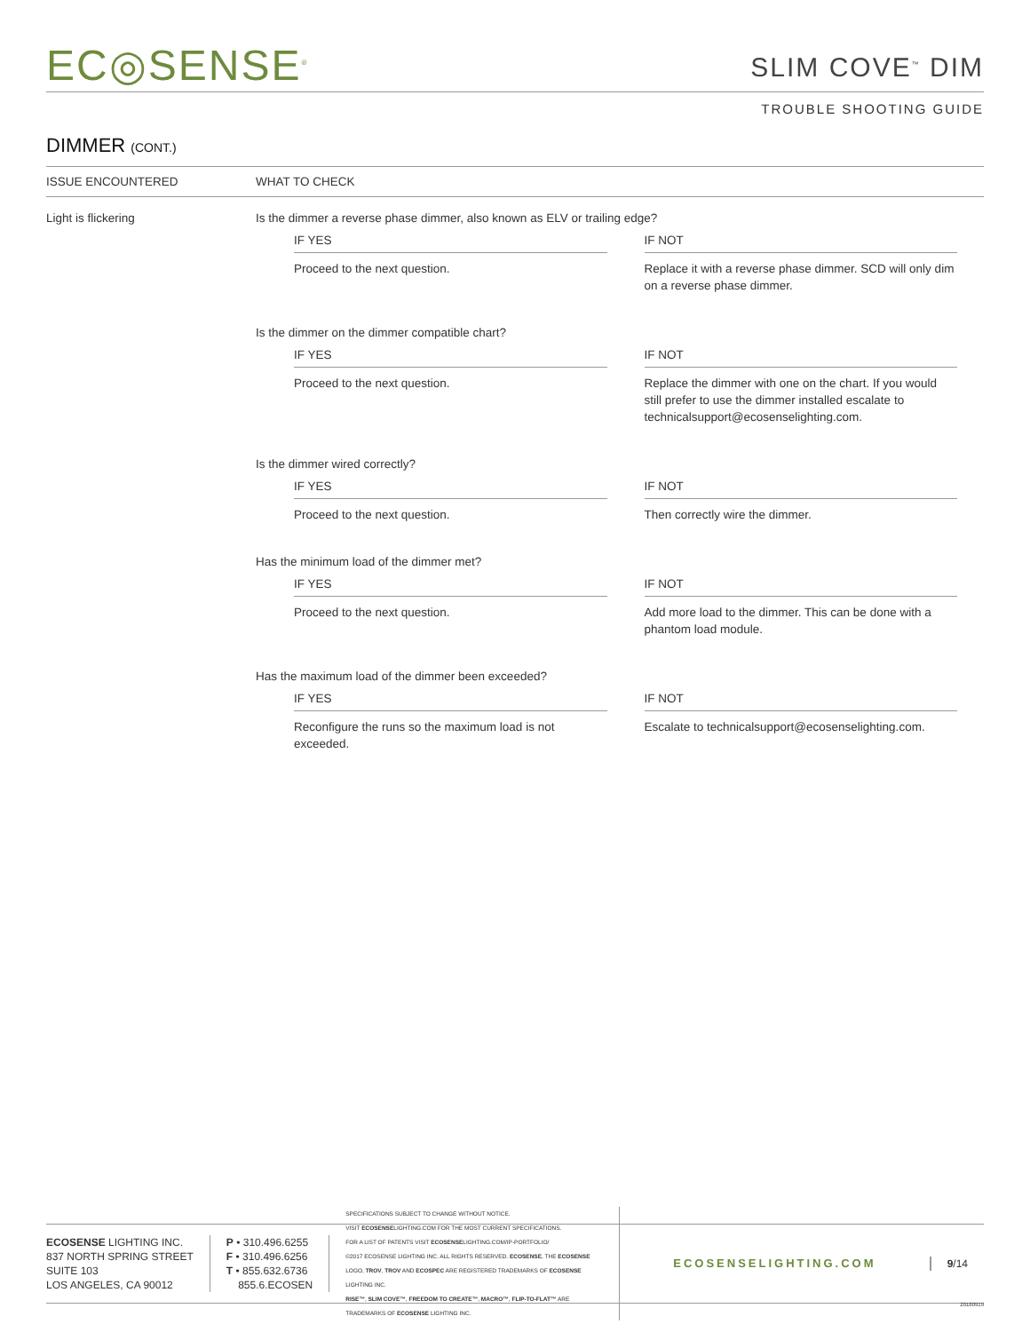EC◎SENSE<sup>®</sup>
SLIM COVE<sup>™</sup> DIM
TROUBLE SHOOTING GUIDE
DIMMER (CONT.)
| ISSUE ENCOUNTERED | WHAT TO CHECK |
| --- | --- |
| Light is flickering | Is the dimmer a reverse phase dimmer, also known as ELV or trailing edge? IF YES Proceed to the next question. IF NOT Replace it with a reverse phase dimmer. SCD will only dim on a reverse phase dimmer. Is the dimmer on the dimmer compatible chart? IF YES Proceed to the next question. IF NOT Replace the dimmer with one on the chart. If you would still prefer to use the dimmer installed escalate to technicalsupport@ecosenselighting.com. Is the dimmer wired correctly? IF YES Proceed to the next question. IF NOT Then correctly wire the dimmer. Has the minimum load of the dimmer met? IF YES Proceed to the next question. IF NOT Add more load to the dimmer. This can be done with a phantom load module. Has the maximum load of the dimmer been exceeded? IF YES Reconfigure the runs so the maximum load is not exceeded. IF NOT Escalate to technicalsupport@ecosenselighting.com. |
ECOSENSE LIGHTING INC.
837 NORTH SPRING STREET
SUITE 103
LOS ANGELES, CA 90012
P • 310.496.6255
F • 310.496.6256
T • 855.632.6736
855.6.ECOSEN
SPECIFICATIONS SUBJECT TO CHANGE WITHOUT NOTICE.
VISIT ECOSENSELIGHTING.COM FOR THE MOST CURRENT SPECIFICATIONS.
FOR A LIST OF PATENTS VISIT ECOSENSELIGHTING.COM/IP-PORTFOLIO/
©2017 ECOSENSE LIGHTING INC. ALL RIGHTS RESERVED. ECOSENSE, THE ECOSENSE LOGO, TROV, TROV AND ECOSPEC ARE REGISTERED TRADEMARKS OF ECOSENSE LIGHTING INC.
RISE™, SLIM COVE™, FREEDOM TO CREATE™, MACRO™, FLIP-TO-FLAT™ ARE TRADEMARKS OF ECOSENSE LIGHTING INC.
ECOSENSELIGHTING.COM 9/14
20180919